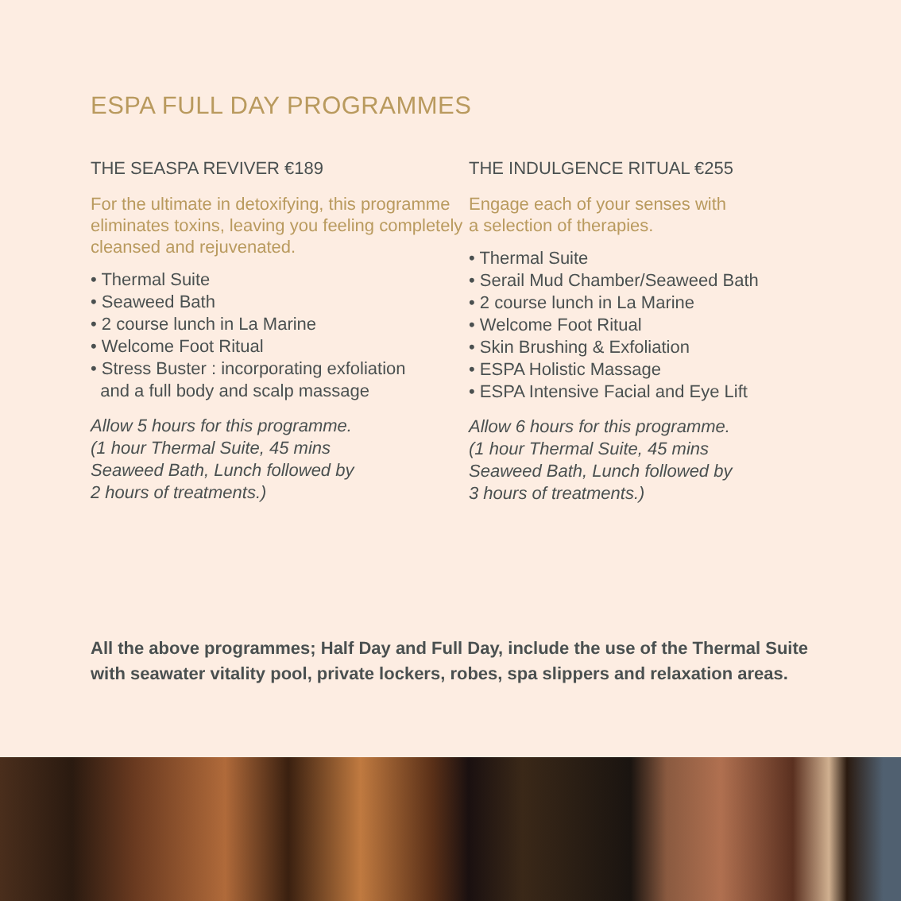ESPA FULL DAY PROGRAMMES
THE SEASPA REVIVER €189
For the ultimate in detoxifying, this programme eliminates toxins, leaving you feeling completely cleansed and rejuvenated.
• Thermal Suite
• Seaweed Bath
• 2 course lunch in La Marine
• Welcome Foot Ritual
• Stress Buster : incorporating exfoliation
and a full body and scalp massage
Allow 5 hours for this programme.
(1 hour Thermal Suite, 45 mins
Seaweed Bath, Lunch followed by
2 hours of treatments.)
THE INDULGENCE RITUAL €255
Engage each of your senses with
a selection of therapies.
• Thermal Suite
• Serail Mud Chamber/Seaweed Bath
• 2 course lunch in La Marine
• Welcome Foot Ritual
• Skin Brushing & Exfoliation
• ESPA Holistic Massage
• ESPA Intensive Facial and Eye Lift
Allow 6 hours for this programme.
(1 hour Thermal Suite, 45 mins
Seaweed Bath, Lunch followed by
3 hours of treatments.)
All the above programmes; Half Day and Full Day, include the use of the Thermal Suite with seawater vitality pool, private lockers, robes, spa slippers and relaxation areas.